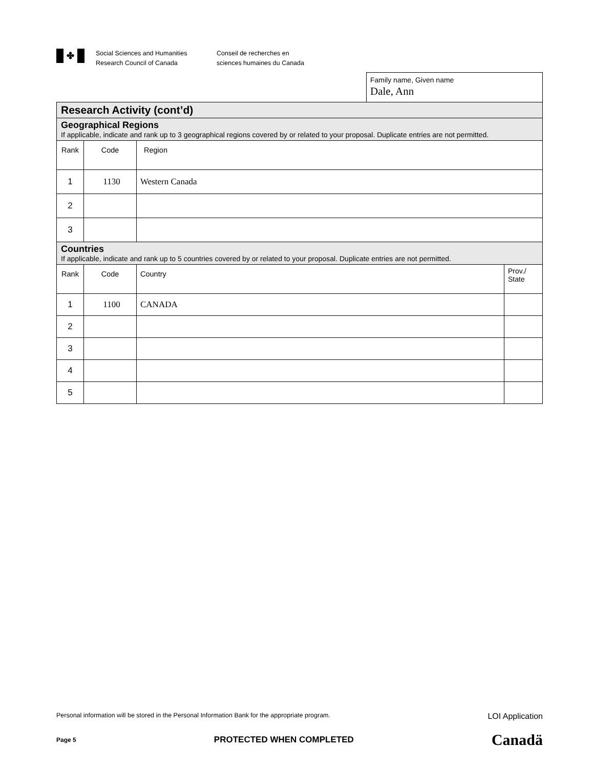✤
Social Sciences and Humanities
Research Council of Canada
Conseil de recherches en
sciences humaines du Canada
Family name, Given name
Dale, Ann
| Research Activity (cont’d) | | | |
| Geographical Regions If applicable, indicate and rank up to 3 geographical regions covered by or related to your proposal. Duplicate entries are not permitted. | | | |
| Rank | Code | Region | |
| 1 | 1130 | Western Canada | |
| 2 | | | |
| 3 | | | |
| Countries If applicable, indicate and rank up to 5 countries covered by or related to your proposal. Duplicate entries are not permitted. | | | |
| Rank | Code | Country | Prov./ State |
| 1 | 1100 | CANADA | |
| 2 | | | |
| 3 | | | |
| 4 | | | |
| 5 | | | |
Personal information will be stored in the Personal Information Bank for the appropriate program. LOI Application
Page 5 PROTECTED WHEN COMPLETED Canadä